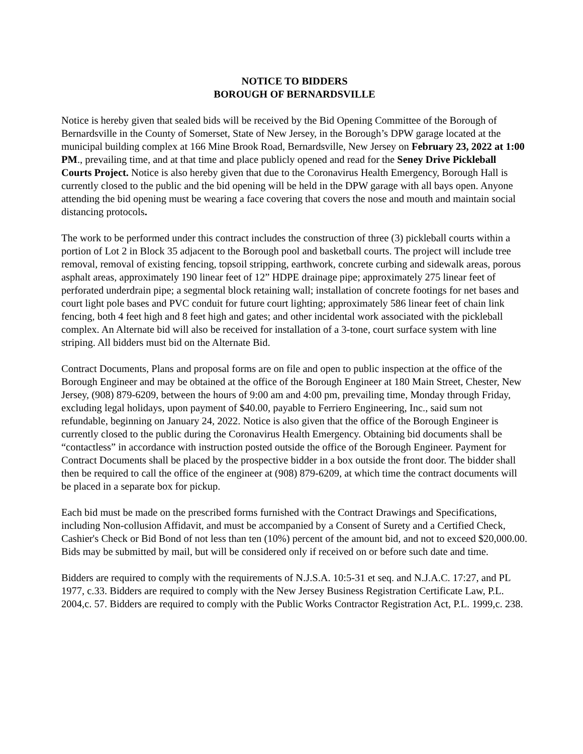NOTICE TO BIDDERS
BOROUGH OF BERNARDSVILLE
Notice is hereby given that sealed bids will be received by the Bid Opening Committee of the Borough of Bernardsville in the County of Somerset, State of New Jersey, in the Borough’s DPW garage located at the municipal building complex at 166 Mine Brook Road, Bernardsville, New Jersey on February 23, 2022 at 1:00 PM., prevailing time, and at that time and place publicly opened and read for the Seney Drive Pickleball Courts Project. Notice is also hereby given that due to the Coronavirus Health Emergency, Borough Hall is currently closed to the public and the bid opening will be held in the DPW garage with all bays open. Anyone attending the bid opening must be wearing a face covering that covers the nose and mouth and maintain social distancing protocols.
The work to be performed under this contract includes the construction of three (3) pickleball courts within a portion of Lot 2 in Block 35 adjacent to the Borough pool and basketball courts. The project will include tree removal, removal of existing fencing, topsoil stripping, earthwork, concrete curbing and sidewalk areas, porous asphalt areas, approximately 190 linear feet of 12” HDPE drainage pipe; approximately 275 linear feet of perforated underdrain pipe; a segmental block retaining wall; installation of concrete footings for net bases and court light pole bases and PVC conduit for future court lighting; approximately 586 linear feet of chain link fencing, both 4 feet high and 8 feet high and gates; and other incidental work associated with the pickleball complex. An Alternate bid will also be received for installation of a 3-tone, court surface system with line striping. All bidders must bid on the Alternate Bid.
Contract Documents, Plans and proposal forms are on file and open to public inspection at the office of the Borough Engineer and may be obtained at the office of the Borough Engineer at 180 Main Street, Chester, New Jersey, (908) 879-6209, between the hours of 9:00 am and 4:00 pm, prevailing time, Monday through Friday, excluding legal holidays, upon payment of $40.00, payable to Ferriero Engineering, Inc., said sum not refundable, beginning on January 24, 2022. Notice is also given that the office of the Borough Engineer is currently closed to the public during the Coronavirus Health Emergency. Obtaining bid documents shall be “contactless” in accordance with instruction posted outside the office of the Borough Engineer. Payment for Contract Documents shall be placed by the prospective bidder in a box outside the front door. The bidder shall then be required to call the office of the engineer at (908) 879-6209, at which time the contract documents will be placed in a separate box for pickup.
Each bid must be made on the prescribed forms furnished with the Contract Drawings and Specifications, including Non-collusion Affidavit, and must be accompanied by a Consent of Surety and a Certified Check, Cashier's Check or Bid Bond of not less than ten (10%) percent of the amount bid, and not to exceed $20,000.00. Bids may be submitted by mail, but will be considered only if received on or before such date and time.
Bidders are required to comply with the requirements of N.J.S.A. 10:5-31 et seq. and N.J.A.C. 17:27, and PL 1977, c.33. Bidders are required to comply with the New Jersey Business Registration Certificate Law, P.L. 2004,c. 57. Bidders are required to comply with the Public Works Contractor Registration Act, P.L. 1999,c. 238.